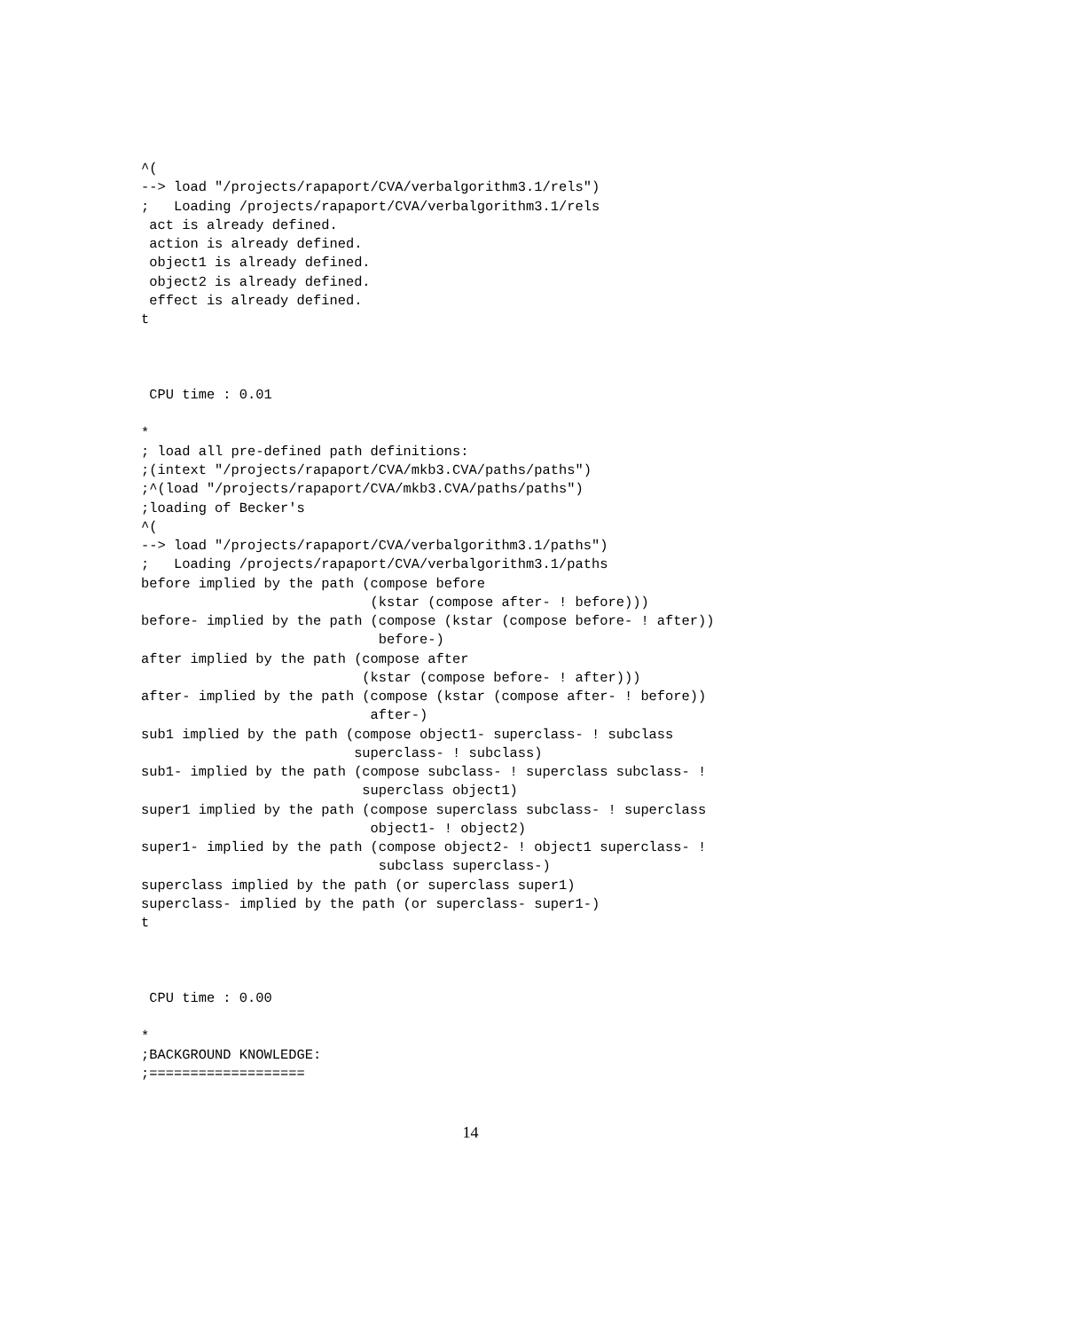^(
--> load "/projects/rapaport/CVA/verbalgorithm3.1/rels")
;   Loading /projects/rapaport/CVA/verbalgorithm3.1/rels
 act is already defined.
 action is already defined.
 object1 is already defined.
 object2 is already defined.
 effect is already defined.
t



 CPU time : 0.01

*
; load all pre-defined path definitions:
;(intext "/projects/rapaport/CVA/mkb3.CVA/paths/paths")
;^(load "/projects/rapaport/CVA/mkb3.CVA/paths/paths")
;loading of Becker's
^(
--> load "/projects/rapaport/CVA/verbalgorithm3.1/paths")
;   Loading /projects/rapaport/CVA/verbalgorithm3.1/paths
before implied by the path (compose before
                            (kstar (compose after- ! before)))
before- implied by the path (compose (kstar (compose before- ! after))
                             before-)
after implied by the path (compose after
                           (kstar (compose before- ! after)))
after- implied by the path (compose (kstar (compose after- ! before))
                            after-)
sub1 implied by the path (compose object1- superclass- ! subclass
                          superclass- ! subclass)
sub1- implied by the path (compose subclass- ! superclass subclass- !
                           superclass object1)
super1 implied by the path (compose superclass subclass- ! superclass
                            object1- ! object2)
super1- implied by the path (compose object2- ! object1 superclass- !
                             subclass superclass-)
superclass implied by the path (or superclass super1)
superclass- implied by the path (or superclass- super1-)
t



 CPU time : 0.00

*
;BACKGROUND KNOWLEDGE:
;===================
14